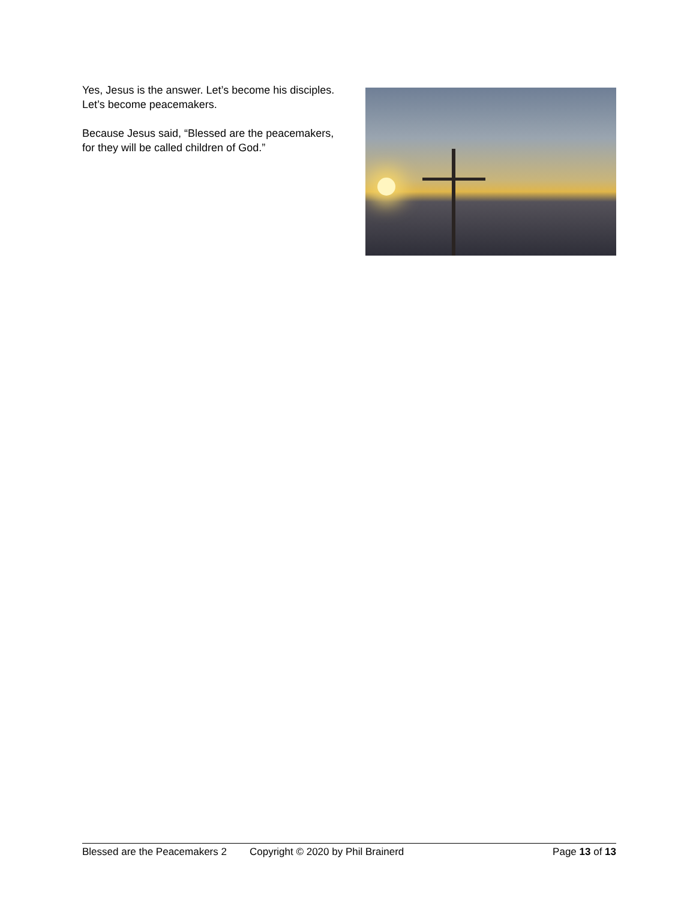Yes, Jesus is the answer. Let’s become his disciples. Let’s become peacemakers.
Because Jesus said, “Blessed are the peacemakers, for they will be called children of God.”
Blessed are the Peacemakers 2 Copyright © 2020 by Phil Brainerd Page 13 of 13